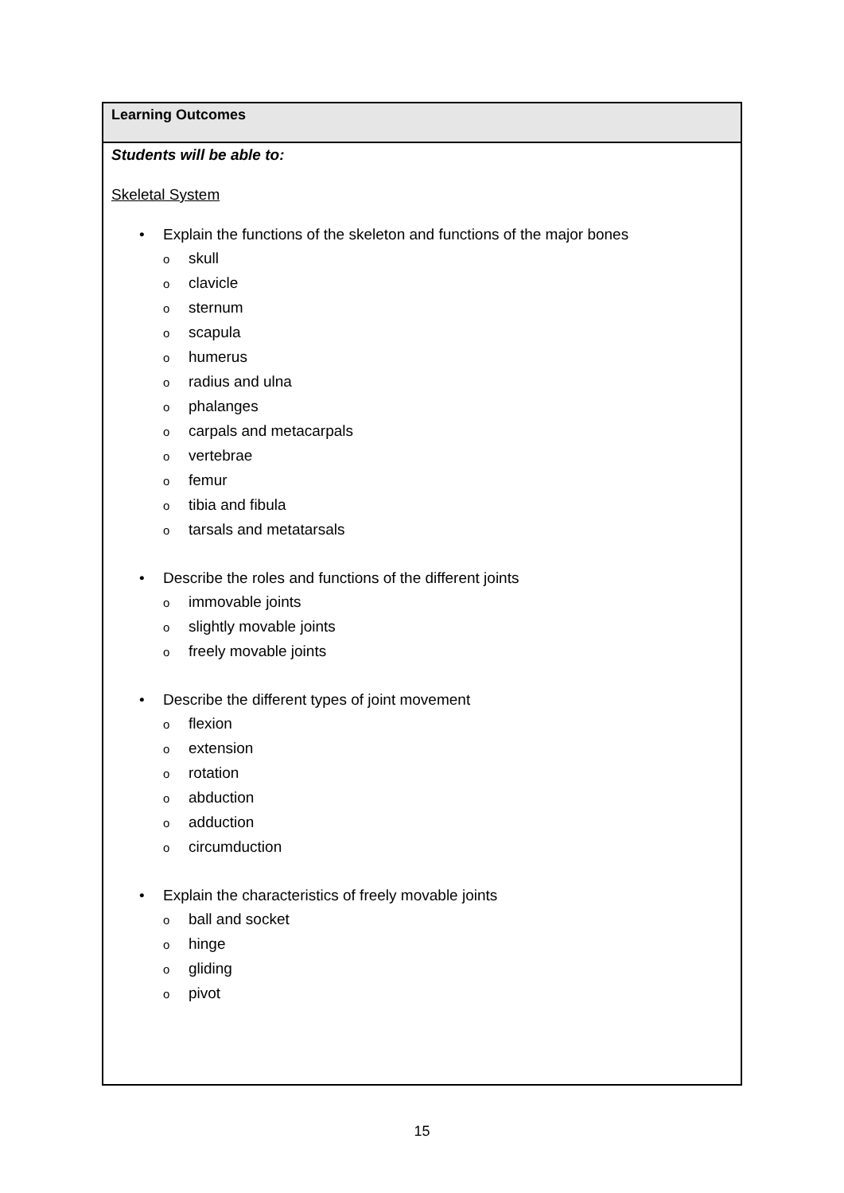| Learning Outcomes |
| Students will be able to: Skeletal System • Explain the functions of the skeleton and functions of the major bones o skull o clavicle o sternum o scapula o humerus o radius and ulna o phalanges o carpals and metacarpals o vertebrae o femur o tibia and fibula o tarsals and metatarsals • Describe the roles and functions of the different joints o immovable joints o slightly movable joints o freely movable joints • Describe the different types of joint movement o flexion o extension o rotation o abduction o adduction o circumduction • Explain the characteristics of freely movable joints o ball and socket o hinge o gliding o pivot |
15